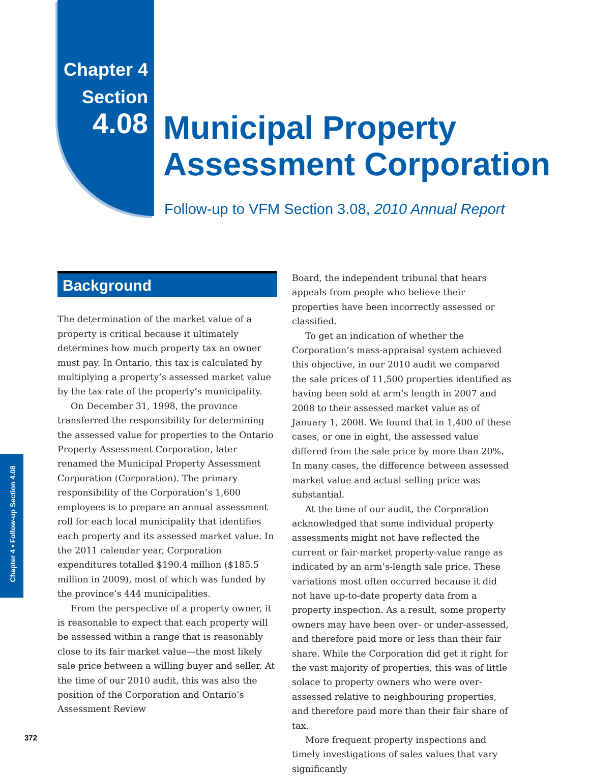Chapter 4
Section
4.08
Municipal Property
Assessment Corporation
Follow-up to VFM Section 3.08, 2010 Annual Report
Background
The determination of the market value of a property is critical because it ultimately determines how much property tax an owner must pay. In Ontario, this tax is calculated by multiplying a property’s assessed market value by the tax rate of the property’s municipality.
On December 31, 1998, the province transferred the responsibility for determining the assessed value for properties to the Ontario Property Assessment Corporation, later renamed the Municipal Property Assessment Corporation (Corporation). The primary responsibility of the Corporation’s 1,600 employees is to prepare an annual assessment roll for each local municipality that identifies each property and its assessed market value. In the 2011 calendar year, Corporation expenditures totalled $190.4 million ($185.5 million in 2009), most of which was funded by the province’s 444 municipalities.
From the perspective of a property owner, it is reasonable to expect that each property will be assessed within a range that is reasonably close to its fair market value—the most likely sale price between a willing buyer and seller. At the time of our 2010 audit, this was also the position of the Corporation and Ontario’s Assessment Review
Board, the independent tribunal that hears appeals from people who believe their properties have been incorrectly assessed or classified.
To get an indication of whether the Corporation’s mass-appraisal system achieved this objective, in our 2010 audit we compared the sale prices of 11,500 properties identified as having been sold at arm’s length in 2007 and 2008 to their assessed market value as of January 1, 2008. We found that in 1,400 of these cases, or one in eight, the assessed value differed from the sale price by more than 20%. In many cases, the difference between assessed market value and actual selling price was substantial.
At the time of our audit, the Corporation acknowledged that some individual property assessments might not have reflected the current or fair-market property-value range as indicated by an arm’s-length sale price. These variations most often occurred because it did not have up-to-date property data from a property inspection. As a result, some property owners may have been over- or under-assessed, and therefore paid more or less than their fair share. While the Corporation did get it right for the vast majority of properties, this was of little solace to property owners who were over-assessed relative to neighbouring properties, and therefore paid more than their fair share of tax.
More frequent property inspections and timely investigations of sales values that vary significantly
Chapter 4 • Follow-up Section 4.08
372